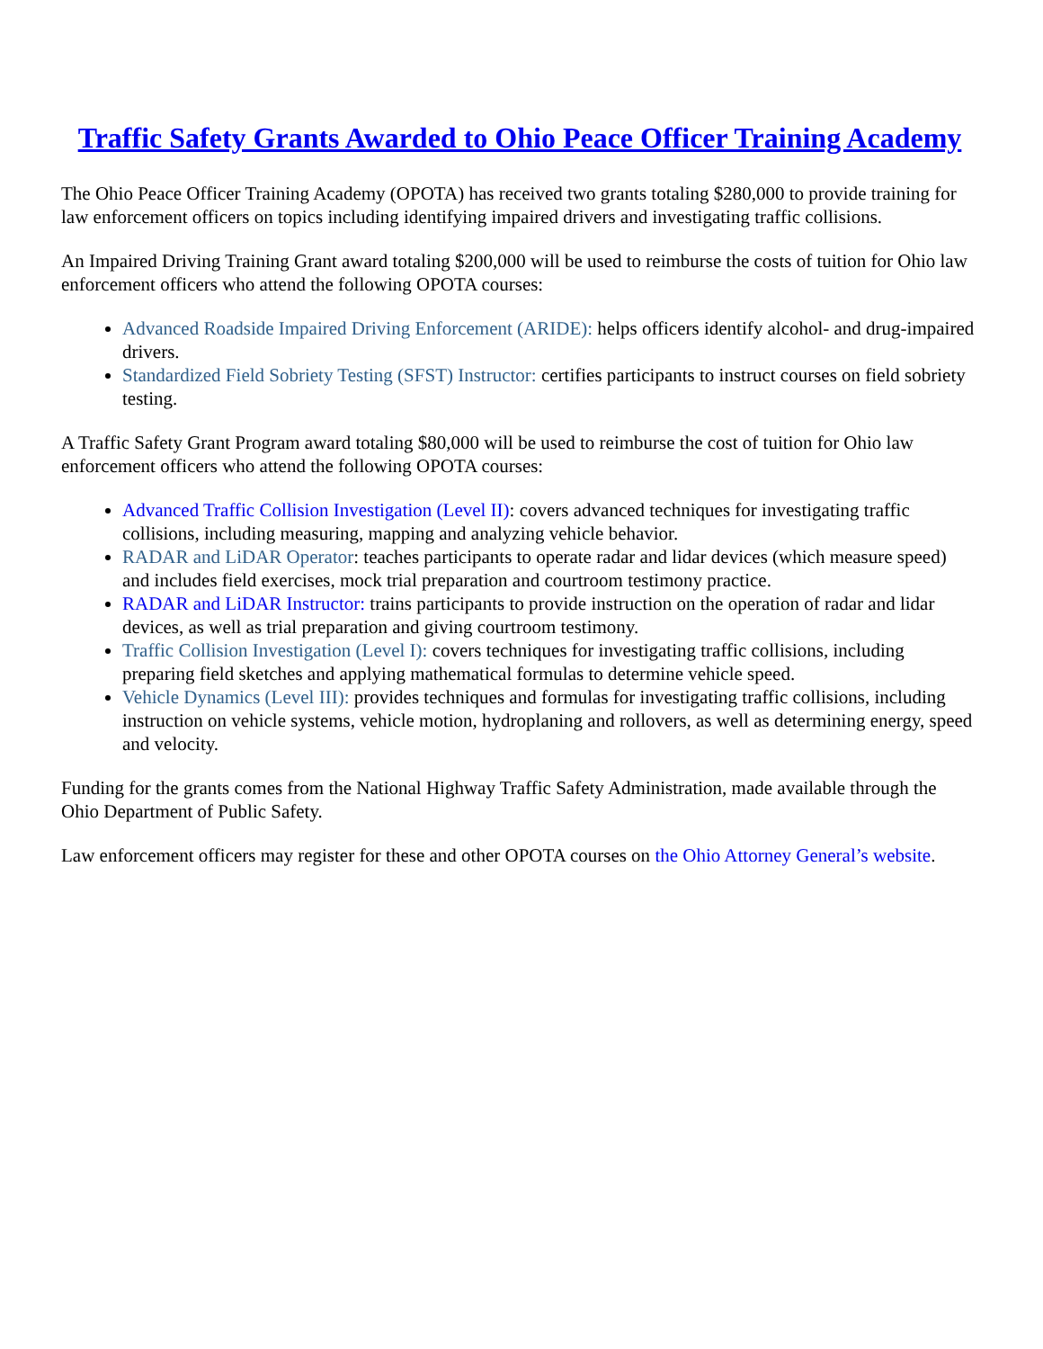Traffic Safety Grants Awarded to Ohio Peace Officer Training Academy
The Ohio Peace Officer Training Academy (OPOTA) has received two grants totaling $280,000 to provide training for law enforcement officers on topics including identifying impaired drivers and investigating traffic collisions.
An Impaired Driving Training Grant award totaling $200,000 will be used to reimburse the costs of tuition for Ohio law enforcement officers who attend the following OPOTA courses:
Advanced Roadside Impaired Driving Enforcement (ARIDE): helps officers identify alcohol- and drug-impaired drivers.
Standardized Field Sobriety Testing (SFST) Instructor: certifies participants to instruct courses on field sobriety testing.
A Traffic Safety Grant Program award totaling $80,000 will be used to reimburse the cost of tuition for Ohio law enforcement officers who attend the following OPOTA courses:
Advanced Traffic Collision Investigation (Level II): covers advanced techniques for investigating traffic collisions, including measuring, mapping and analyzing vehicle behavior.
RADAR and LiDAR Operator: teaches participants to operate radar and lidar devices (which measure speed) and includes field exercises, mock trial preparation and courtroom testimony practice.
RADAR and LiDAR Instructor: trains participants to provide instruction on the operation of radar and lidar devices, as well as trial preparation and giving courtroom testimony.
Traffic Collision Investigation (Level I): covers techniques for investigating traffic collisions, including preparing field sketches and applying mathematical formulas to determine vehicle speed.
Vehicle Dynamics (Level III): provides techniques and formulas for investigating traffic collisions, including instruction on vehicle systems, vehicle motion, hydroplaning and rollovers, as well as determining energy, speed and velocity.
Funding for the grants comes from the National Highway Traffic Safety Administration, made available through the Ohio Department of Public Safety.
Law enforcement officers may register for these and other OPOTA courses on the Ohio Attorney General’s website.